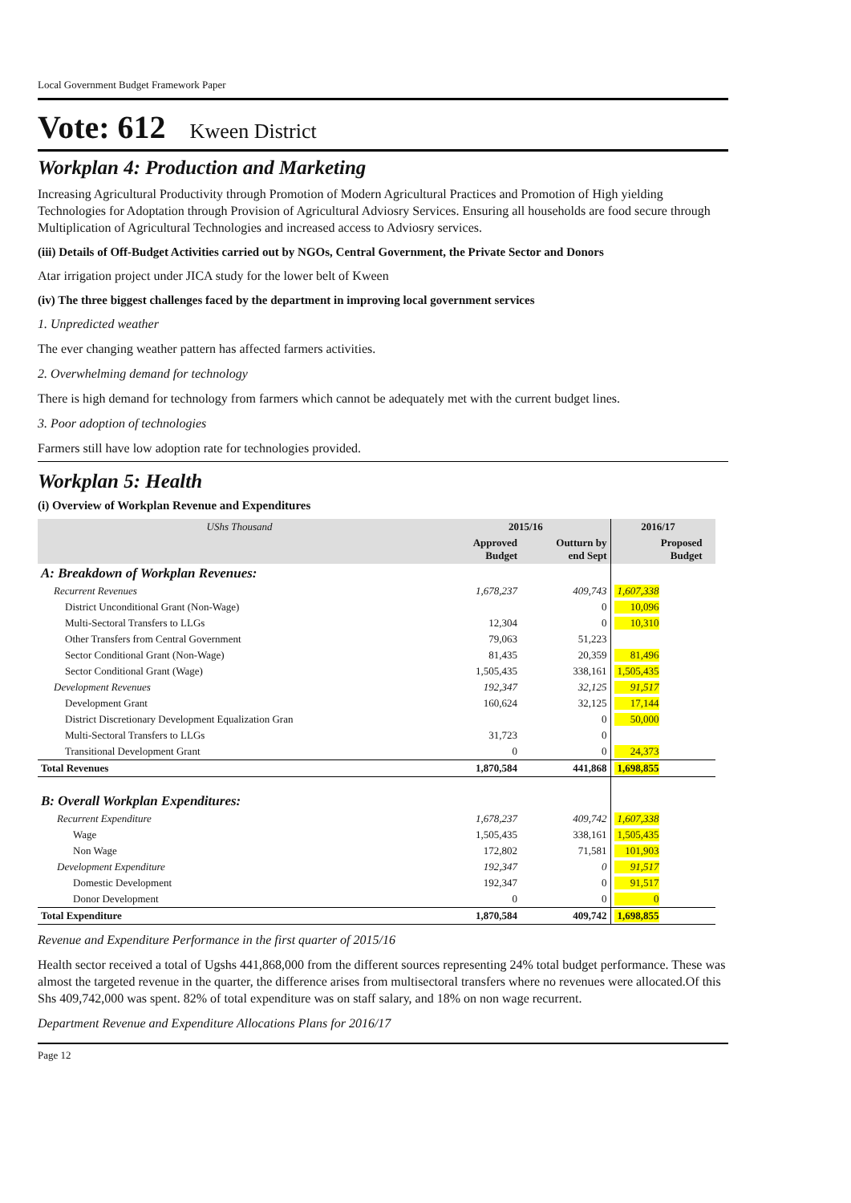Local Government Budget Framework Paper
Vote: 612 Kween District
Workplan 4: Production and Marketing
Increasing Agricultural Productivity through Promotion of Modern Agricultural Practices and Promotion of High yielding Technologies for Adoptation through Provision of Agricultural Adviosry Services. Ensuring all households are food secure through Multiplication of Agricultural Technologies and increased access to Adviosry services.
(iii) Details of Off-Budget Activities carried out by NGOs, Central Government, the Private Sector and Donors
Atar irrigation project under JICA study for the lower belt of Kween
(iv) The three biggest challenges faced by the department in improving local government services
1. Unpredicted weather
The ever changing weather pattern has affected farmers activities.
2. Overwhelming demand for technology
There is high demand for technology from farmers which cannot be adequately met with the current budget lines.
3. Poor adoption of technologies
Farmers still have low adoption rate for technologies provided.
Workplan 5: Health
(i) Overview of Workplan Revenue and Expenditures
| UShs Thousand | 2015/16 | | 2016/17 | |
| --- | --- | --- | --- | --- |
| | Approved Budget | Outturn by end Sept | Proposed Budget | |
| A: Breakdown of Workplan Revenues: | | | | |
| Recurrent Revenues | 1,678,237 | 409,743 | 1,607,338 | |
| District Unconditional Grant (Non-Wage) | | 0 | 10,096 | |
| Multi-Sectoral Transfers to LLGs | 12,304 | 0 | 10,310 | |
| Other Transfers from Central Government | 79,063 | 51,223 | | |
| Sector Conditional Grant (Non-Wage) | 81,435 | 20,359 | 81,496 | |
| Sector Conditional Grant (Wage) | 1,505,435 | 338,161 | 1,505,435 | |
| Development Revenues | 192,347 | 32,125 | 91,517 | |
| Development Grant | 160,624 | 32,125 | 17,144 | |
| District Discretionary Development Equalization Gran | | 0 | 50,000 | |
| Multi-Sectoral Transfers to LLGs | 31,723 | 0 | | |
| Transitional Development Grant | 0 | 0 | 24,373 | |
| Total Revenues | 1,870,584 | 441,868 | 1,698,855 | |
| B: Overall Workplan Expenditures: | | | | |
| Recurrent Expenditure | 1,678,237 | 409,742 | 1,607,338 | |
| Wage | 1,505,435 | 338,161 | 1,505,435 | |
| Non Wage | 172,802 | 71,581 | 101,903 | |
| Development Expenditure | 192,347 | 0 | 91,517 | |
| Domestic Development | 192,347 | 0 | 91,517 | |
| Donor Development | 0 | 0 | 0 | |
| Total Expenditure | 1,870,584 | 409,742 | 1,698,855 | |
Revenue and Expenditure Performance in the first quarter of 2015/16
Health sector received a total of Ugshs 441,868,000 from the different sources representing 24% total budget performance. These was almost the targeted revenue in the quarter, the difference arises from multisectoral transfers where no revenues were allocated.Of this Shs 409,742,000 was spent. 82% of total expenditure was on staff salary, and 18% on non wage recurrent.
Department Revenue and Expenditure Allocations Plans for 2016/17
Page 12